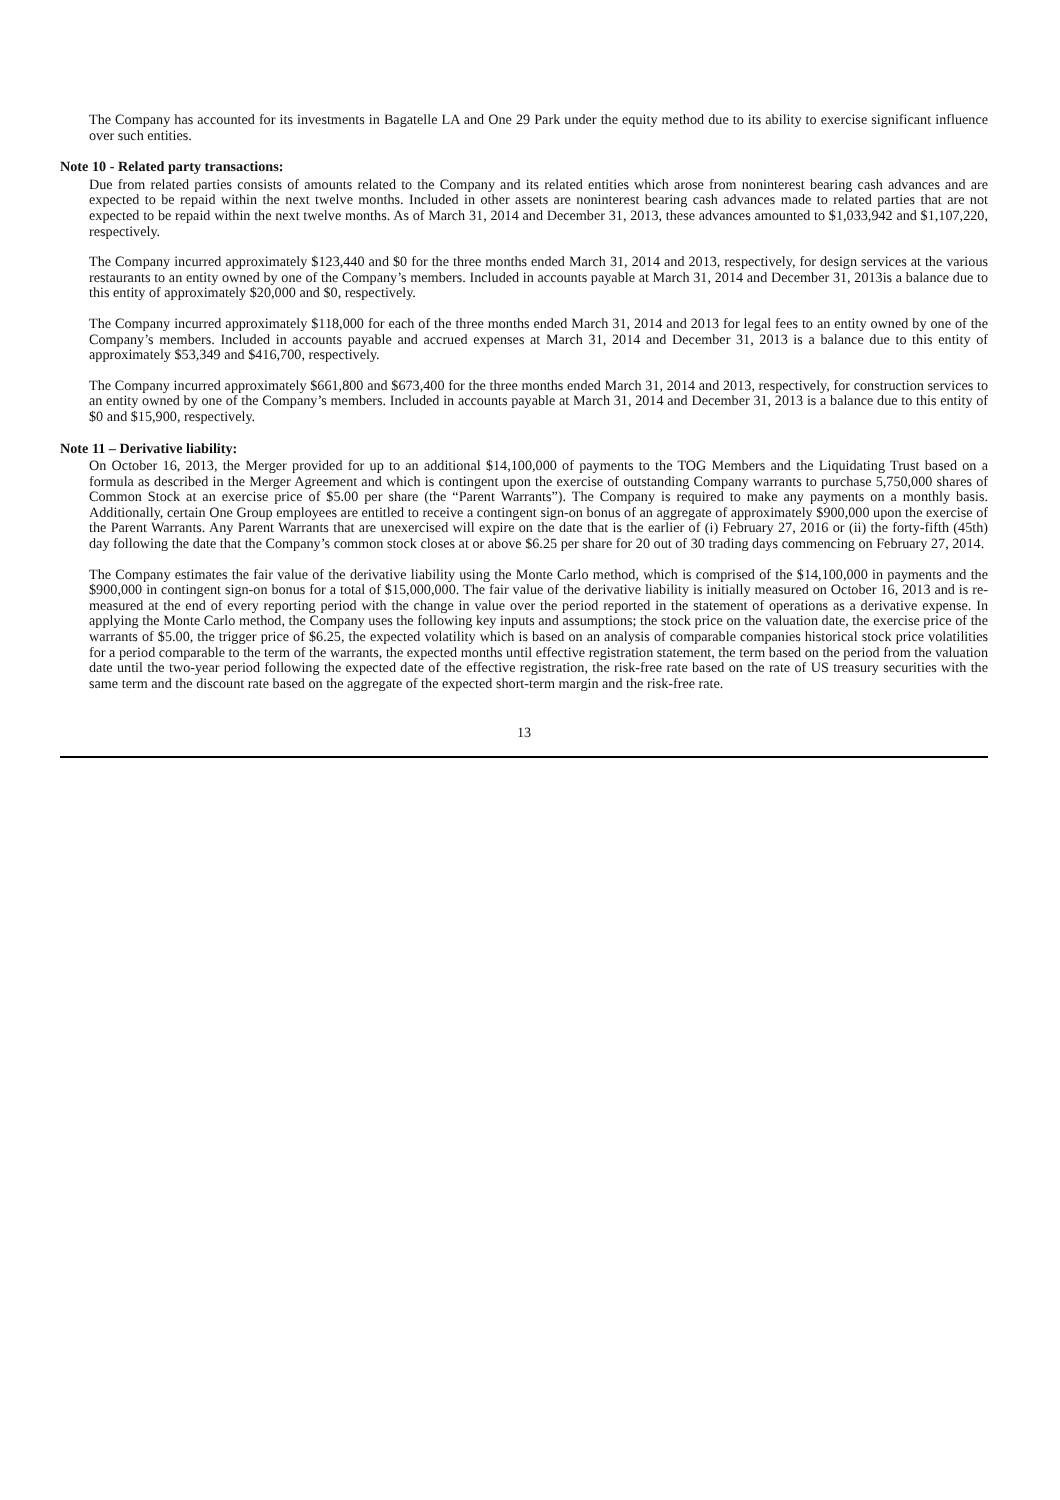The Company has accounted for its investments in Bagatelle LA and One 29 Park under the equity method due to its ability to exercise significant influence over such entities.
Note 10 - Related party transactions:
Due from related parties consists of amounts related to the Company and its related entities which arose from noninterest bearing cash advances and are expected to be repaid within the next twelve months. Included in other assets are noninterest bearing cash advances made to related parties that are not expected to be repaid within the next twelve months. As of March 31, 2014 and December 31, 2013, these advances amounted to $1,033,942 and $1,107,220, respectively.
The Company incurred approximately $123,440 and $0 for the three months ended March 31, 2014 and 2013, respectively, for design services at the various restaurants to an entity owned by one of the Company’s members. Included in accounts payable at March 31, 2014 and December 31, 2013is a balance due to this entity of approximately $20,000 and $0, respectively.
The Company incurred approximately $118,000 for each of the three months ended March 31, 2014 and 2013 for legal fees to an entity owned by one of the Company’s members. Included in accounts payable and accrued expenses at March 31, 2014 and December 31, 2013 is a balance due to this entity of approximately $53,349 and $416,700, respectively.
The Company incurred approximately $661,800 and $673,400 for the three months ended March 31, 2014 and 2013, respectively, for construction services to an entity owned by one of the Company’s members. Included in accounts payable at March 31, 2014 and December 31, 2013 is a balance due to this entity of $0 and $15,900, respectively.
Note 11 – Derivative liability:
On October 16, 2013, the Merger provided for up to an additional $14,100,000 of payments to the TOG Members and the Liquidating Trust based on a formula as described in the Merger Agreement and which is contingent upon the exercise of outstanding Company warrants to purchase 5,750,000 shares of Common Stock at an exercise price of $5.00 per share (the “Parent Warrants”). The Company is required to make any payments on a monthly basis. Additionally, certain One Group employees are entitled to receive a contingent sign-on bonus of an aggregate of approximately $900,000 upon the exercise of the Parent Warrants. Any Parent Warrants that are unexercised will expire on the date that is the earlier of (i) February 27, 2016 or (ii) the forty-fifth (45th) day following the date that the Company’s common stock closes at or above $6.25 per share for 20 out of 30 trading days commencing on February 27, 2014.
The Company estimates the fair value of the derivative liability using the Monte Carlo method, which is comprised of the $14,100,000 in payments and the $900,000 in contingent sign-on bonus for a total of $15,000,000. The fair value of the derivative liability is initially measured on October 16, 2013 and is re-measured at the end of every reporting period with the change in value over the period reported in the statement of operations as a derivative expense. In applying the Monte Carlo method, the Company uses the following key inputs and assumptions; the stock price on the valuation date, the exercise price of the warrants of $5.00, the trigger price of $6.25, the expected volatility which is based on an analysis of comparable companies historical stock price volatilities for a period comparable to the term of the warrants, the expected months until effective registration statement, the term based on the period from the valuation date until the two-year period following the expected date of the effective registration, the risk-free rate based on the rate of US treasury securities with the same term and the discount rate based on the aggregate of the expected short-term margin and the risk-free rate.
13